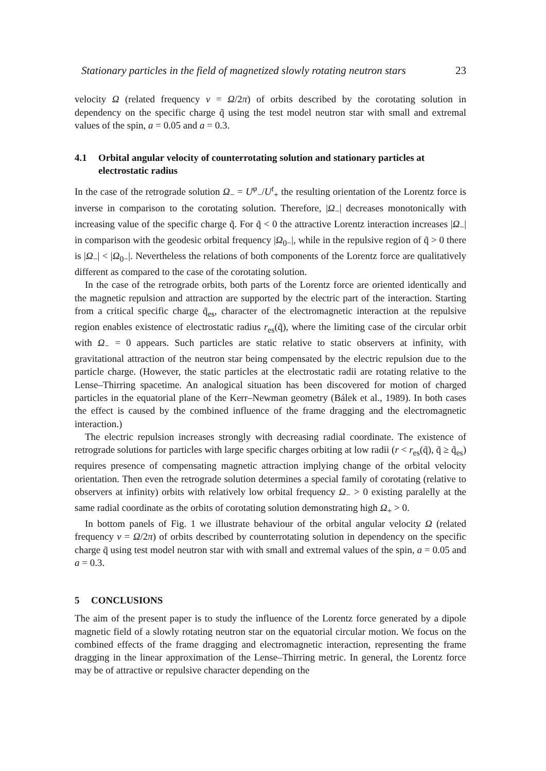Stationary particles in the field of magnetized slowly rotating neutron stars 23
velocity Ω (related frequency ν = Ω/2π) of orbits described by the corotating solution in dependency on the specific charge q̃ using the test model neutron star with small and extremal values of the spin, a = 0.05 and a = 0.3.
4.1 Orbital angular velocity of counterrotating solution and stationary particles at
electrostatic radius
In the case of the retrograde solution Ω<sub>−</sub> = U<sup>φ</sup><sub>−</sub>/U<sup>t</sup><sub>+</sub> the resulting orientation of the Lorentz force is inverse in comparison to the corotating solution. Therefore, |Ω<sub>−</sub>| decreases monotonically with increasing value of the specific charge q̃. For q̃ < 0 the attractive Lorentz interaction increases |Ω<sub>−</sub>| in comparison with the geodesic orbital frequency |Ω<sub>0−</sub>|, while in the repulsive region of q̃ > 0 there is |Ω<sub>−</sub>| < |Ω<sub>0−</sub>|. Nevertheless the relations of both components of the Lorentz force are qualitatively different as compared to the case of the corotating solution.
In the case of the retrograde orbits, both parts of the Lorentz force are oriented identically and the magnetic repulsion and attraction are supported by the electric part of the interaction. Starting from a critical specific charge q̃<sub>es</sub>, character of the electromagnetic interaction at the repulsive region enables existence of electrostatic radius r<sub>es</sub>(q̃), where the limiting case of the circular orbit with Ω<sub>−</sub> = 0 appears. Such particles are static relative to static observers at infinity, with gravitational attraction of the neutron star being compensated by the electric repulsion due to the particle charge. (However, the static particles at the electrostatic radii are rotating relative to the Lense–Thirring spacetime. An analogical situation has been discovered for motion of charged particles in the equatorial plane of the Kerr–Newman geometry (Bálek et al., 1989). In both cases the effect is caused by the combined influence of the frame dragging and the electromagnetic interaction.)
The electric repulsion increases strongly with decreasing radial coordinate. The existence of retrograde solutions for particles with large specific charges orbiting at low radii (r < r<sub>es</sub>(q̃), q̃ ≥ q̃<sub>es</sub>) requires presence of compensating magnetic attraction implying change of the orbital velocity orientation. Then even the retrograde solution determines a special family of corotating (relative to observers at infinity) orbits with relatively low orbital frequency Ω<sub>−</sub> > 0 existing paralelly at the same radial coordinate as the orbits of corotating solution demonstrating high Ω<sub>+</sub> > 0.
In bottom panels of Fig. 1 we illustrate behaviour of the orbital angular velocity Ω (related frequency ν = Ω/2π) of orbits described by counterrotating solution in dependency on the specific charge q̃ using test model neutron star with with small and extremal values of the spin, a = 0.05 and a = 0.3.
5 CONCLUSIONS
The aim of the present paper is to study the influence of the Lorentz force generated by a dipole magnetic field of a slowly rotating neutron star on the equatorial circular motion. We focus on the combined effects of the frame dragging and electromagnetic interaction, representing the frame dragging in the linear approximation of the Lense–Thirring metric. In general, the Lorentz force may be of attractive or repulsive character depending on the